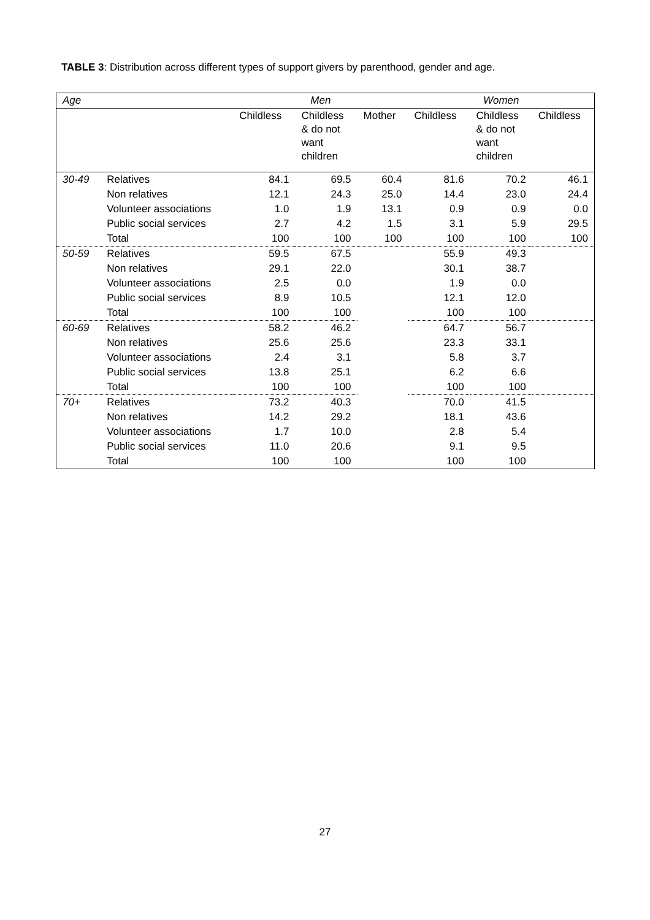TABLE 3: Distribution across different types of support givers by parenthood, gender and age.
| Age | | Men | | | Women | | |
| --- | --- | --- | --- | --- | --- | --- | --- |
| | | Childless | Childless & do not want children | Mother | Childless | Childless & do not want children | Childless |
| 30-49 | Relatives | 84.1 | 69.5 | 60.4 | 81.6 | 70.2 | 46.1 |
| | Non relatives | 12.1 | 24.3 | 25.0 | 14.4 | 23.0 | 24.4 |
| | Volunteer associations | 1.0 | 1.9 | 13.1 | 0.9 | 0.9 | 0.0 |
| | Public social services | 2.7 | 4.2 | 1.5 | 3.1 | 5.9 | 29.5 |
| | Total | 100 | 100 | 100 | 100 | 100 | 100 |
| 50-59 | Relatives | 59.5 | 67.5 | | 55.9 | 49.3 | |
| | Non relatives | 29.1 | 22.0 | | 30.1 | 38.7 | |
| | Volunteer associations | 2.5 | 0.0 | | 1.9 | 0.0 | |
| | Public social services | 8.9 | 10.5 | | 12.1 | 12.0 | |
| | Total | 100 | 100 | | 100 | 100 | |
| 60-69 | Relatives | 58.2 | 46.2 | | 64.7 | 56.7 | |
| | Non relatives | 25.6 | 25.6 | | 23.3 | 33.1 | |
| | Volunteer associations | 2.4 | 3.1 | | 5.8 | 3.7 | |
| | Public social services | 13.8 | 25.1 | | 6.2 | 6.6 | |
| | Total | 100 | 100 | | 100 | 100 | |
| 70+ | Relatives | 73.2 | 40.3 | | 70.0 | 41.5 | |
| | Non relatives | 14.2 | 29.2 | | 18.1 | 43.6 | |
| | Volunteer associations | 1.7 | 10.0 | | 2.8 | 5.4 | |
| | Public social services | 11.0 | 20.6 | | 9.1 | 9.5 | |
| | Total | 100 | 100 | | 100 | 100 | |
27